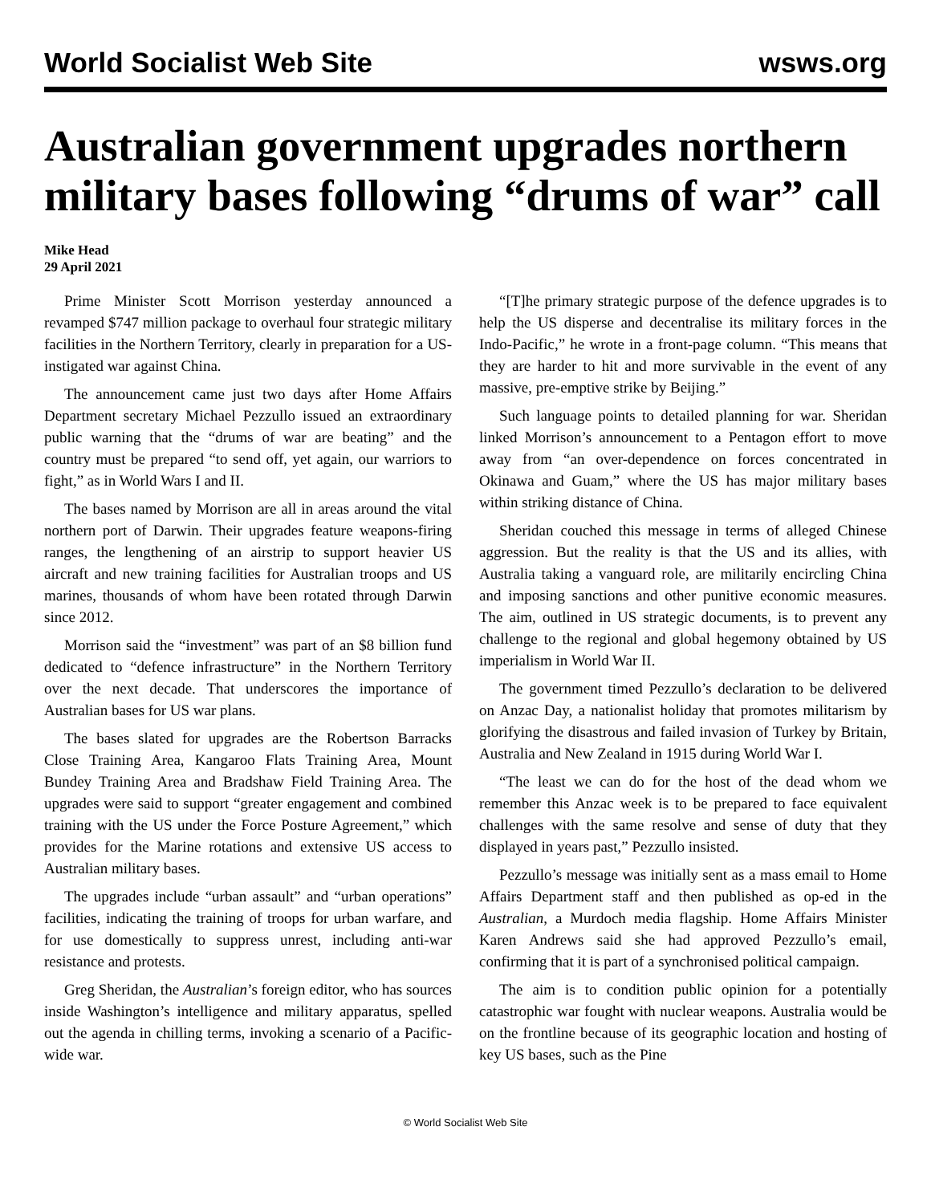World Socialist Web Site wsws.org
Australian government upgrades northern military bases following “drums of war” call
Mike Head
29 April 2021
Prime Minister Scott Morrison yesterday announced a revamped $747 million package to overhaul four strategic military facilities in the Northern Territory, clearly in preparation for a US-instigated war against China.
The announcement came just two days after Home Affairs Department secretary Michael Pezzullo issued an extraordinary public warning that the “drums of war are beating” and the country must be prepared “to send off, yet again, our warriors to fight,” as in World Wars I and II.
The bases named by Morrison are all in areas around the vital northern port of Darwin. Their upgrades feature weapons-firing ranges, the lengthening of an airstrip to support heavier US aircraft and new training facilities for Australian troops and US marines, thousands of whom have been rotated through Darwin since 2012.
Morrison said the “investment” was part of an $8 billion fund dedicated to “defence infrastructure” in the Northern Territory over the next decade. That underscores the importance of Australian bases for US war plans.
The bases slated for upgrades are the Robertson Barracks Close Training Area, Kangaroo Flats Training Area, Mount Bundey Training Area and Bradshaw Field Training Area. The upgrades were said to support “greater engagement and combined training with the US under the Force Posture Agreement,” which provides for the Marine rotations and extensive US access to Australian military bases.
The upgrades include “urban assault” and “urban operations” facilities, indicating the training of troops for urban warfare, and for use domestically to suppress unrest, including anti-war resistance and protests.
Greg Sheridan, the Australian’s foreign editor, who has sources inside Washington’s intelligence and military apparatus, spelled out the agenda in chilling terms, invoking a scenario of a Pacific-wide war.
“[T]he primary strategic purpose of the defence upgrades is to help the US disperse and decentralise its military forces in the Indo-Pacific,” he wrote in a front-page column. “This means that they are harder to hit and more survivable in the event of any massive, pre-emptive strike by Beijing.”
Such language points to detailed planning for war. Sheridan linked Morrison’s announcement to a Pentagon effort to move away from “an over-dependence on forces concentrated in Okinawa and Guam,” where the US has major military bases within striking distance of China.
Sheridan couched this message in terms of alleged Chinese aggression. But the reality is that the US and its allies, with Australia taking a vanguard role, are militarily encircling China and imposing sanctions and other punitive economic measures. The aim, outlined in US strategic documents, is to prevent any challenge to the regional and global hegemony obtained by US imperialism in World War II.
The government timed Pezzullo’s declaration to be delivered on Anzac Day, a nationalist holiday that promotes militarism by glorifying the disastrous and failed invasion of Turkey by Britain, Australia and New Zealand in 1915 during World War I.
“The least we can do for the host of the dead whom we remember this Anzac week is to be prepared to face equivalent challenges with the same resolve and sense of duty that they displayed in years past,” Pezzullo insisted.
Pezzullo’s message was initially sent as a mass email to Home Affairs Department staff and then published as op-ed in the Australian, a Murdoch media flagship. Home Affairs Minister Karen Andrews said she had approved Pezzullo’s email, confirming that it is part of a synchronised political campaign.
The aim is to condition public opinion for a potentially catastrophic war fought with nuclear weapons. Australia would be on the frontline because of its geographic location and hosting of key US bases, such as the Pine
© World Socialist Web Site